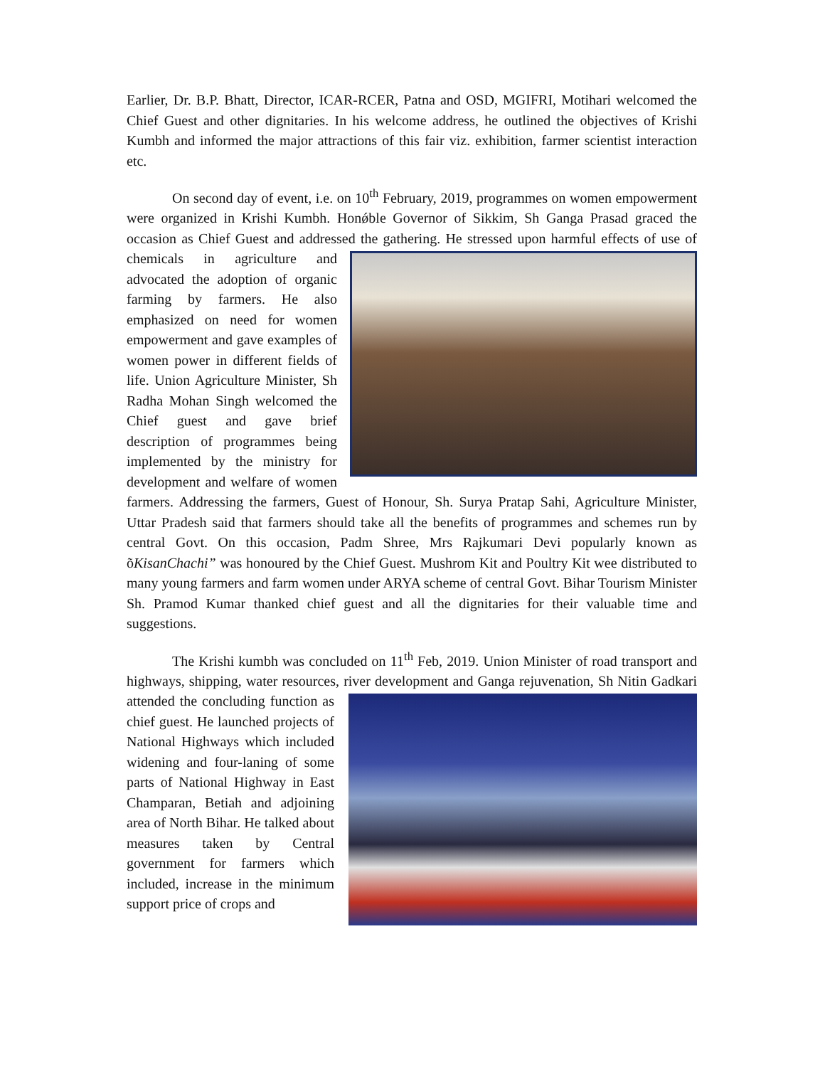Earlier, Dr. B.P. Bhatt, Director, ICAR-RCER, Patna and OSD, MGIFRI, Motihari welcomed the Chief Guest and other dignitaries. In his welcome address, he outlined the objectives of Krishi Kumbh and informed the major attractions of this fair viz. exhibition, farmer scientist interaction etc.
On second day of event, i.e. on 10<sup>th</sup> February, 2019, programmes on women empowerment were organized in Krishi Kumbh. Honǿble Governor of Sikkim, Sh Ganga Prasad graced the occasion as Chief Guest and addressed the gathering. He stressed upon harmful effects of use of chemicals in agriculture and advocated the adoption of organic farming by farmers. He also emphasized on need for women empowerment and gave examples of women power in different fields of life. Union Agriculture Minister, Sh Radha Mohan Singh welcomed the Chief guest and gave brief description of programmes being implemented by the ministry for development and welfare of women farmers. Addressing the farmers, Guest of Honour, Sh. Surya Pratap Sahi, Agriculture Minister, Uttar Pradesh said that farmers should take all the benefits of programmes and schemes run by central Govt. On this occasion, Padm Shree, Mrs Rajkumari Devi popularly known as õKisanChachi” was honoured by the Chief Guest. Mushrom Kit and Poultry Kit wee distributed to many young farmers and farm women under ARYA scheme of central Govt. Bihar Tourism Minister Sh. Pramod Kumar thanked chief guest and all the dignitaries for their valuable time and suggestions.
The Krishi kumbh was concluded on 11<sup>th</sup> Feb, 2019. Union Minister of road transport and highways, shipping, water resources, river development and Ganga rejuvenation, Sh Nitin Gadkari attended the concluding function as chief guest. He launched projects of National Highways which included widening and four-laning of some parts of National Highway in East Champaran, Betiah and adjoining area of North Bihar. He talked about measures taken by Central government for farmers which included, increase in the minimum support price of crops and